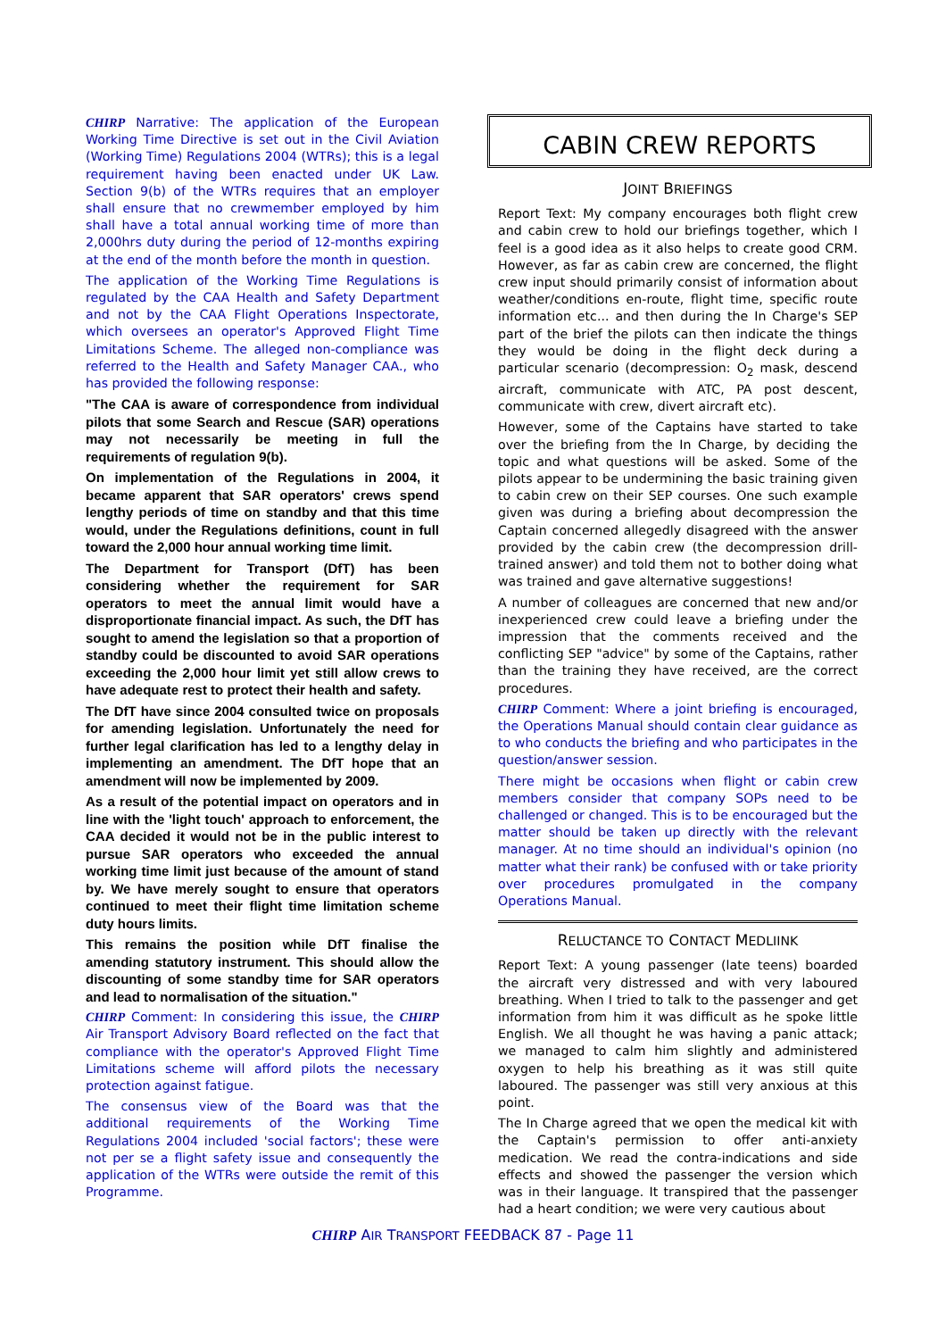CHIRP Narrative: The application of the European Working Time Directive is set out in the Civil Aviation (Working Time) Regulations 2004 (WTRs); this is a legal requirement having been enacted under UK Law. Section 9(b) of the WTRs requires that an employer shall ensure that no crewmember employed by him shall have a total annual working time of more than 2,000hrs duty during the period of 12-months expiring at the end of the month before the month in question.
The application of the Working Time Regulations is regulated by the CAA Health and Safety Department and not by the CAA Flight Operations Inspectorate, which oversees an operator's Approved Flight Time Limitations Scheme. The alleged non-compliance was referred to the Health and Safety Manager CAA., who has provided the following response:
"The CAA is aware of correspondence from individual pilots that some Search and Rescue (SAR) operations may not necessarily be meeting in full the requirements of regulation 9(b).
On implementation of the Regulations in 2004, it became apparent that SAR operators' crews spend lengthy periods of time on standby and that this time would, under the Regulations definitions, count in full toward the 2,000 hour annual working time limit.
The Department for Transport (DfT) has been considering whether the requirement for SAR operators to meet the annual limit would have a disproportionate financial impact. As such, the DfT has sought to amend the legislation so that a proportion of standby could be discounted to avoid SAR operations exceeding the 2,000 hour limit yet still allow crews to have adequate rest to protect their health and safety.
The DfT have since 2004 consulted twice on proposals for amending legislation. Unfortunately the need for further legal clarification has led to a lengthy delay in implementing an amendment. The DfT hope that an amendment will now be implemented by 2009.
As a result of the potential impact on operators and in line with the 'light touch' approach to enforcement, the CAA decided it would not be in the public interest to pursue SAR operators who exceeded the annual working time limit just because of the amount of stand by. We have merely sought to ensure that operators continued to meet their flight time limitation scheme duty hours limits.
This remains the position while DfT finalise the amending statutory instrument. This should allow the discounting of some standby time for SAR operators and lead to normalisation of the situation."
CHIRP Comment: In considering this issue, the CHIRP Air Transport Advisory Board reflected on the fact that compliance with the operator's Approved Flight Time Limitations scheme will afford pilots the necessary protection against fatigue.
The consensus view of the Board was that the additional requirements of the Working Time Regulations 2004 included 'social factors'; these were not per se a flight safety issue and consequently the application of the WTRs were outside the remit of this Programme.
CABIN CREW REPORTS
JOINT BRIEFINGS
Report Text: My company encourages both flight crew and cabin crew to hold our briefings together, which I feel is a good idea as it also helps to create good CRM. However, as far as cabin crew are concerned, the flight crew input should primarily consist of information about weather/conditions en-route, flight time, specific route information etc... and then during the In Charge's SEP part of the brief the pilots can then indicate the things they would be doing in the flight deck during a particular scenario (decompression: O<sub>2</sub> mask, descend aircraft, communicate with ATC, PA post descent, communicate with crew, divert aircraft etc).
However, some of the Captains have started to take over the briefing from the In Charge, by deciding the topic and what questions will be asked. Some of the pilots appear to be undermining the basic training given to cabin crew on their SEP courses. One such example given was during a briefing about decompression the Captain concerned allegedly disagreed with the answer provided by the cabin crew (the decompression drill-trained answer) and told them not to bother doing what was trained and gave alternative suggestions!
A number of colleagues are concerned that new and/or inexperienced crew could leave a briefing under the impression that the comments received and the conflicting SEP "advice" by some of the Captains, rather than the training they have received, are the correct procedures.
CHIRP Comment: Where a joint briefing is encouraged, the Operations Manual should contain clear guidance as to who conducts the briefing and who participates in the question/answer session.
There might be occasions when flight or cabin crew members consider that company SOPs need to be challenged or changed. This is to be encouraged but the matter should be taken up directly with the relevant manager. At no time should an individual's opinion (no matter what their rank) be confused with or take priority over procedures promulgated in the company Operations Manual.
RELUCTANCE TO CONTACT MEDLIINK
Report Text: A young passenger (late teens) boarded the aircraft very distressed and with very laboured breathing. When I tried to talk to the passenger and get information from him it was difficult as he spoke little English. We all thought he was having a panic attack; we managed to calm him slightly and administered oxygen to help his breathing as it was still quite laboured. The passenger was still very anxious at this point.
The In Charge agreed that we open the medical kit with the Captain's permission to offer anti-anxiety medication. We read the contra-indications and side effects and showed the passenger the version which was in their language. It transpired that the passenger had a heart condition; we were very cautious about
CHIRP AIR TRANSPORT FEEDBACK 87 - Page 11